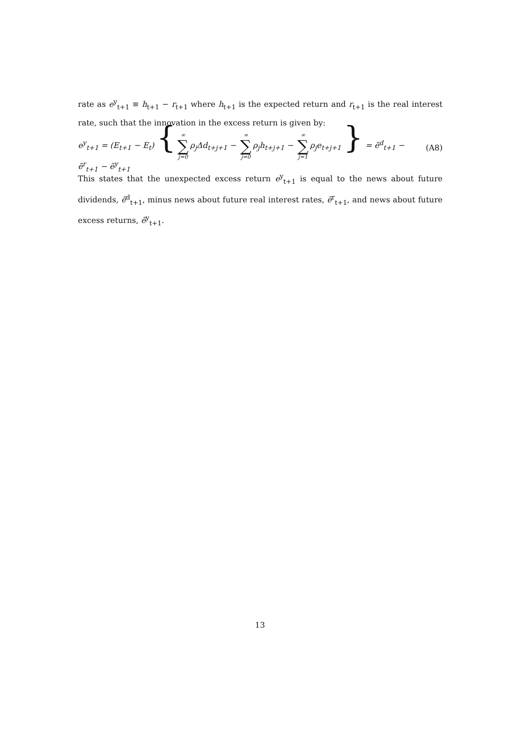rate as e<sup>y</sup><sub>t+1</sub> ≡ h<sub>t+1</sub> − r<sub>t+1</sub> where h<sub>t+1</sub> is the expected return and r<sub>t+1</sub> is the real interest rate, such that the innovation in the excess return is given by:
e<sup>y</sup><sub>t+1</sub> = (E<sub>t+1</sub> − E<sub>t</sub>) { ∞ ∑ j=0 ρ<sub>j</sub>Δd<sub>t+j+1</sub> − ∞ ∑ j=0 ρ<sub>j</sub>h<sub>t+j+1</sub> − ∞ ∑ j=1 ρ<sub>j</sub>e<sub>t+j+1</sub> } = ẽ<sup>d</sup><sub>t+1</sub> − ẽ<sup>r</sup><sub>t+1</sub> − ẽ<sup>y</sup><sub>t+1</sub> (A8)
This states that the unexpected excess return e<sup>y</sup><sub>t+1</sub> is equal to the news about future dividends, ẽ<sup>d</sup><sub>t+1</sub>, minus news about future real interest rates, ẽ<sup>r</sup><sub>t+1</sub>, and news about future excess returns, ẽ<sup>y</sup><sub>t+1</sub>.
13